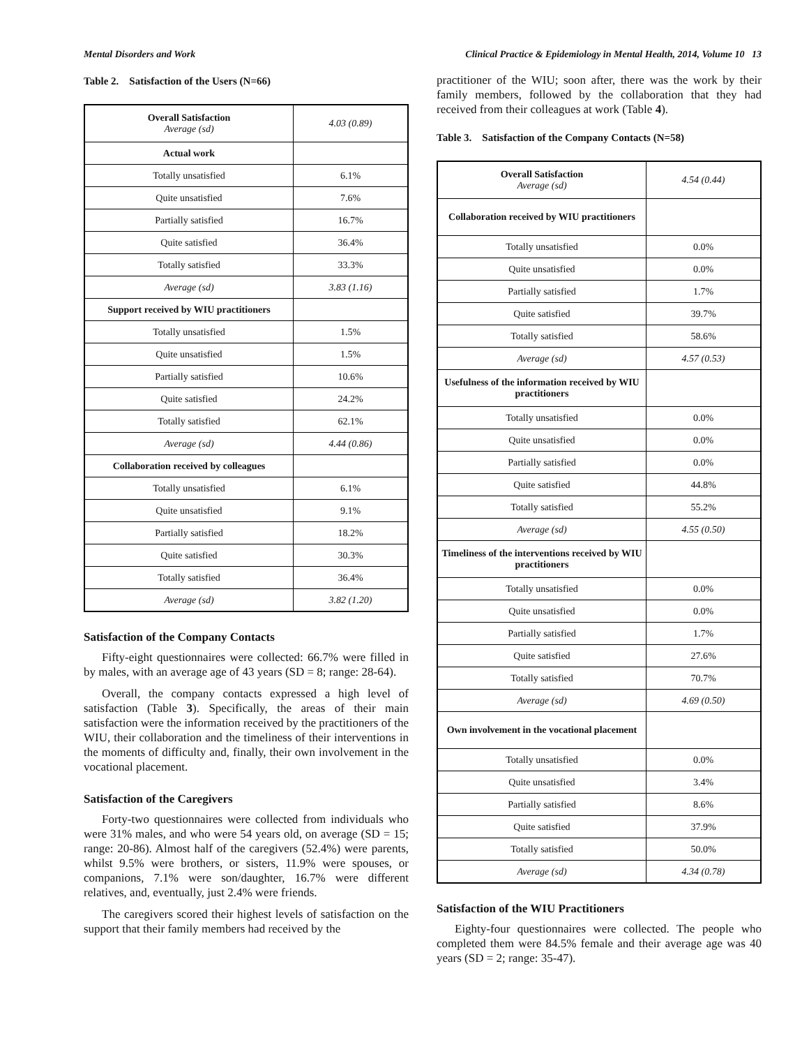Mental Disorders and Work Clinical Practice & Epidemiology in Mental Health, 2014, Volume 10 13
Table 2. Satisfaction of the Users (N=66)
| Overall Satisfaction Average (sd) | 4.03 (0.89) |
| Actual work | |
| Totally unsatisfied | 6.1% |
| Quite unsatisfied | 7.6% |
| Partially satisfied | 16.7% |
| Quite satisfied | 36.4% |
| Totally satisfied | 33.3% |
| Average (sd) | 3.83 (1.16) |
| Support received by WIU practitioners | |
| Totally unsatisfied | 1.5% |
| Quite unsatisfied | 1.5% |
| Partially satisfied | 10.6% |
| Quite satisfied | 24.2% |
| Totally satisfied | 62.1% |
| Average (sd) | 4.44 (0.86) |
| Collaboration received by colleagues | |
| Totally unsatisfied | 6.1% |
| Quite unsatisfied | 9.1% |
| Partially satisfied | 18.2% |
| Quite satisfied | 30.3% |
| Totally satisfied | 36.4% |
| Average (sd) | 3.82 (1.20) |
Satisfaction of the Company Contacts
Fifty-eight questionnaires were collected: 66.7% were filled in by males, with an average age of 43 years (SD = 8; range: 28-64).
Overall, the company contacts expressed a high level of satisfaction (Table 3). Specifically, the areas of their main satisfaction were the information received by the practitioners of the WIU, their collaboration and the timeliness of their interventions in the moments of difficulty and, finally, their own involvement in the vocational placement.
Satisfaction of the Caregivers
Forty-two questionnaires were collected from individuals who were 31% males, and who were 54 years old, on average (SD = 15; range: 20-86). Almost half of the caregivers (52.4%) were parents, whilst 9.5% were brothers, or sisters, 11.9% were spouses, or companions, 7.1% were son/daughter, 16.7% were different relatives, and, eventually, just 2.4% were friends.
The caregivers scored their highest levels of satisfaction on the support that their family members had received by the
practitioner of the WIU; soon after, there was the work by their family members, followed by the collaboration that they had received from their colleagues at work (Table 4).
Table 3. Satisfaction of the Company Contacts (N=58)
| Overall Satisfaction Average (sd) | 4.54 (0.44) |
| Collaboration received by WIU practitioners | |
| Totally unsatisfied | 0.0% |
| Quite unsatisfied | 0.0% |
| Partially satisfied | 1.7% |
| Quite satisfied | 39.7% |
| Totally satisfied | 58.6% |
| Average (sd) | 4.57 (0.53) |
| Usefulness of the information received by WIU practitioners | |
| Totally unsatisfied | 0.0% |
| Quite unsatisfied | 0.0% |
| Partially satisfied | 0.0% |
| Quite satisfied | 44.8% |
| Totally satisfied | 55.2% |
| Average (sd) | 4.55 (0.50) |
| Timeliness of the interventions received by WIU practitioners | |
| Totally unsatisfied | 0.0% |
| Quite unsatisfied | 0.0% |
| Partially satisfied | 1.7% |
| Quite satisfied | 27.6% |
| Totally satisfied | 70.7% |
| Average (sd) | 4.69 (0.50) |
| Own involvement in the vocational placement | |
| Totally unsatisfied | 0.0% |
| Quite unsatisfied | 3.4% |
| Partially satisfied | 8.6% |
| Quite satisfied | 37.9% |
| Totally satisfied | 50.0% |
| Average (sd) | 4.34 (0.78) |
Satisfaction of the WIU Practitioners
Eighty-four questionnaires were collected. The people who completed them were 84.5% female and their average age was 40 years (SD = 2; range: 35-47).